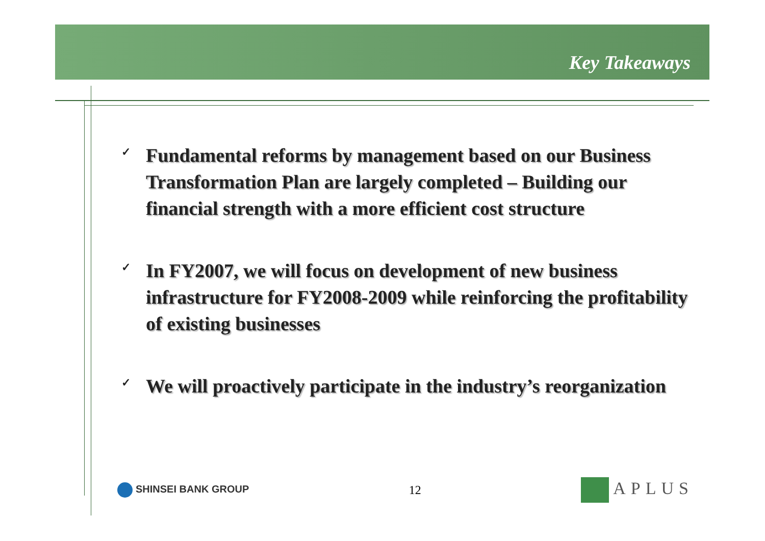Key Takeaways
✓ Fundamental reforms by management based on our Business Transformation Plan are largely completed – Building our financial strength with a more efficient cost structure
✓ In FY2007, we will focus on development of new business infrastructure for FY2008-2009 while reinforcing the profitability of existing businesses
✓ We will proactively participate in the industry’s reorganization
SHINSEI BANK GROUP
12
APLUS